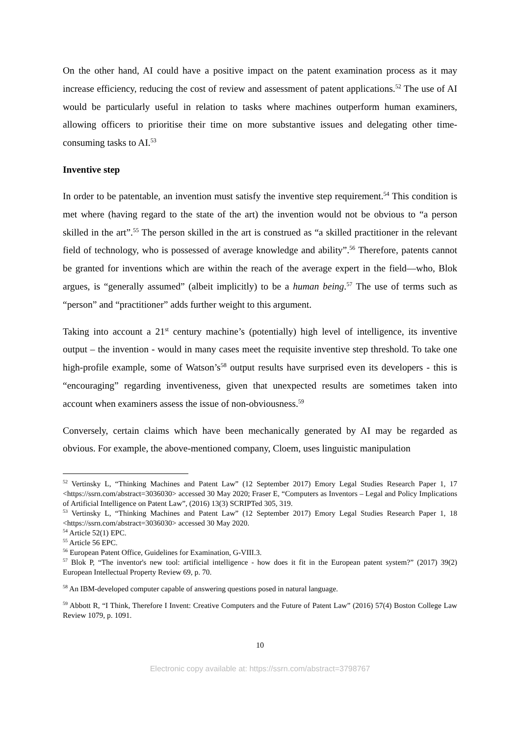On the other hand, AI could have a positive impact on the patent examination process as it may increase efficiency, reducing the cost of review and assessment of patent applications.<sup>52</sup> The use of AI would be particularly useful in relation to tasks where machines outperform human examiners, allowing officers to prioritise their time on more substantive issues and delegating other time-consuming tasks to AI.<sup>53</sup>
Inventive step
In order to be patentable, an invention must satisfy the inventive step requirement.<sup>54</sup> This condition is met where (having regard to the state of the art) the invention would not be obvious to “a person skilled in the art”.<sup>55</sup> The person skilled in the art is construed as “a skilled practitioner in the relevant field of technology, who is possessed of average knowledge and ability”.<sup>56</sup> Therefore, patents cannot be granted for inventions which are within the reach of the average expert in the field—who, Blok argues, is “generally assumed” (albeit implicitly) to be a human being.<sup>57</sup> The use of terms such as “person” and “practitioner” adds further weight to this argument.
Taking into account a 21<sup>st</sup> century machine’s (potentially) high level of intelligence, its inventive output – the invention - would in many cases meet the requisite inventive step threshold. To take one high-profile example, some of Watson’s<sup>58</sup> output results have surprised even its developers - this is “encouraging” regarding inventiveness, given that unexpected results are sometimes taken into account when examiners assess the issue of non-obviousness.<sup>59</sup>
Conversely, certain claims which have been mechanically generated by AI may be regarded as obvious. For example, the above-mentioned company, Cloem, uses linguistic manipulation
<sup>52</sup> Vertinsky L, “Thinking Machines and Patent Law” (12 September 2017) Emory Legal Studies Research Paper 1, 17 <https://ssrn.com/abstract=3036030> accessed 30 May 2020; Fraser E, “Computers as Inventors – Legal and Policy Implications of Artificial Intelligence on Patent Law”, (2016) 13(3) SCRIPTed 305, 319.
<sup>53</sup> Vertinsky L, “Thinking Machines and Patent Law” (12 September 2017) Emory Legal Studies Research Paper 1, 18 <https://ssrn.com/abstract=3036030> accessed 30 May 2020.
<sup>54</sup> Article 52(1) EPC.
<sup>55</sup> Article 56 EPC.
<sup>56</sup> European Patent Office, Guidelines for Examination, G-VIII.3.
<sup>57</sup> Blok P, “The inventor's new tool: artificial intelligence - how does it fit in the European patent system?” (2017) 39(2) European Intellectual Property Review 69, p. 70.
<sup>58</sup> An IBM-developed computer capable of answering questions posed in natural language.
<sup>59</sup> Abbott R, “I Think, Therefore I Invent: Creative Computers and the Future of Patent Law” (2016) 57(4) Boston College Law Review 1079, p. 1091.
10
Electronic copy available at: https://ssrn.com/abstract=3798767